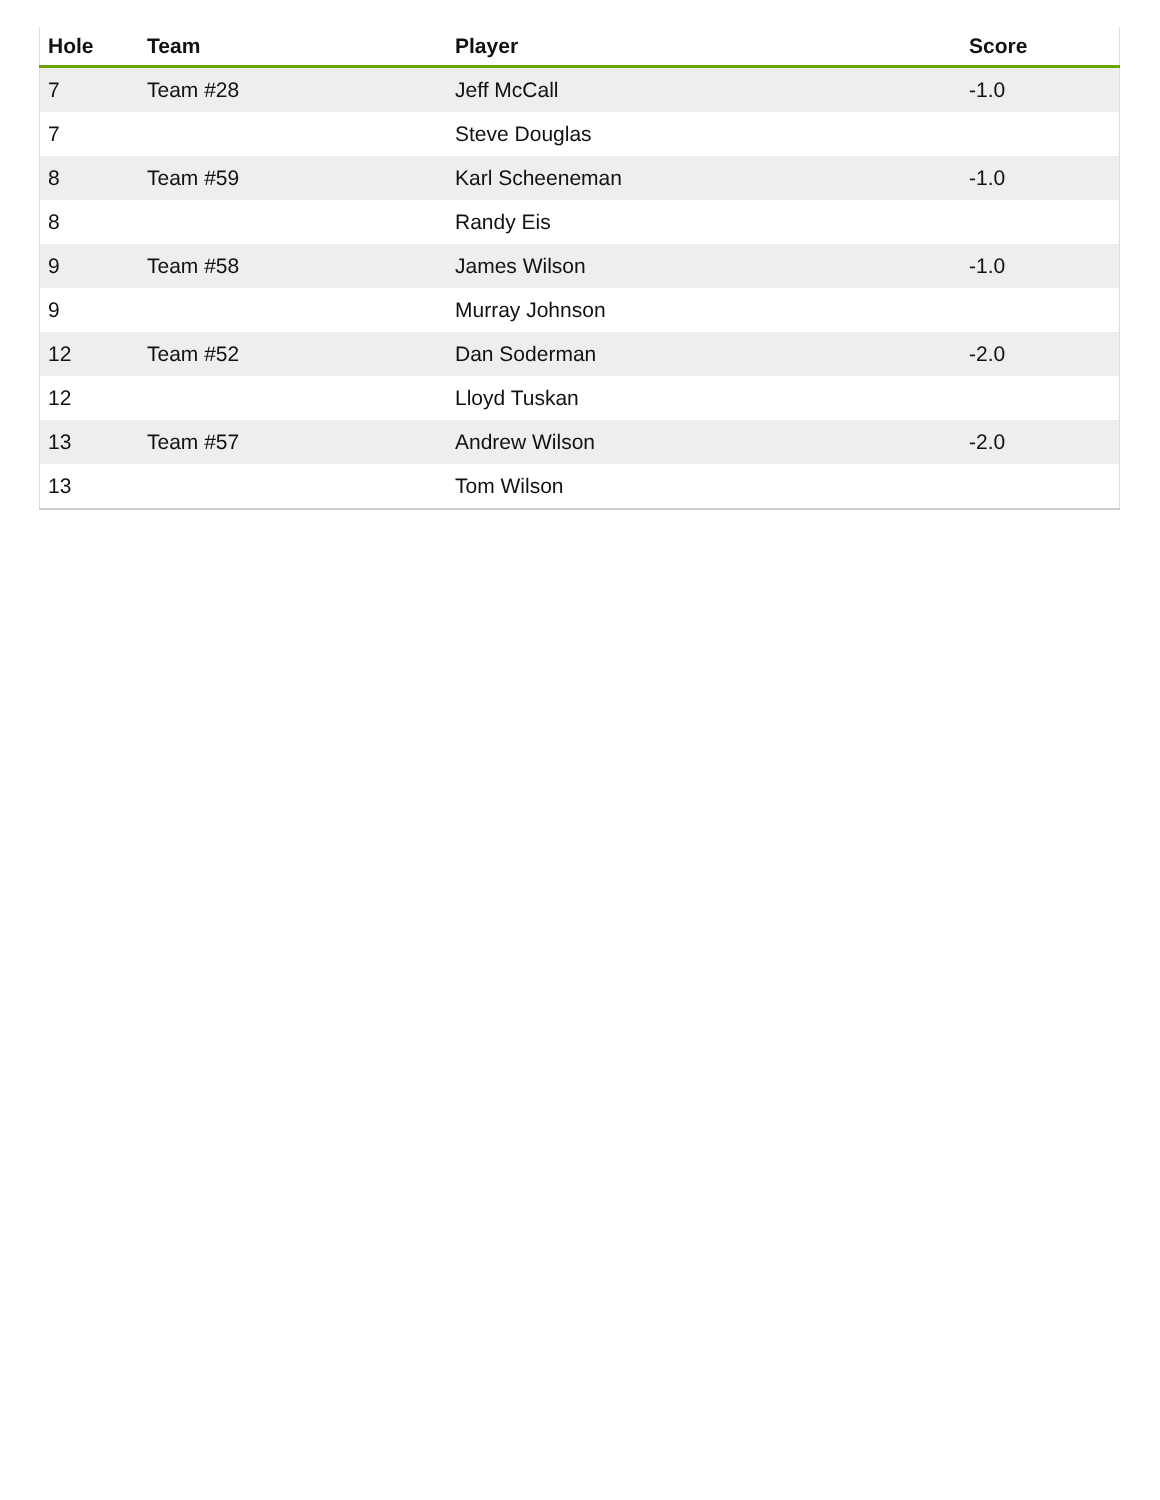| Hole | Team | Player | Score |
| --- | --- | --- | --- |
| 7 | Team #28 | Jeff McCall | -1.0 |
| 7 | | Steve Douglas | |
| 8 | Team #59 | Karl Scheeneman | -1.0 |
| 8 | | Randy Eis | |
| 9 | Team #58 | James Wilson | -1.0 |
| 9 | | Murray Johnson | |
| 12 | Team #52 | Dan Soderman | -2.0 |
| 12 | | Lloyd Tuskan | |
| 13 | Team #57 | Andrew Wilson | -2.0 |
| 13 | | Tom Wilson | |